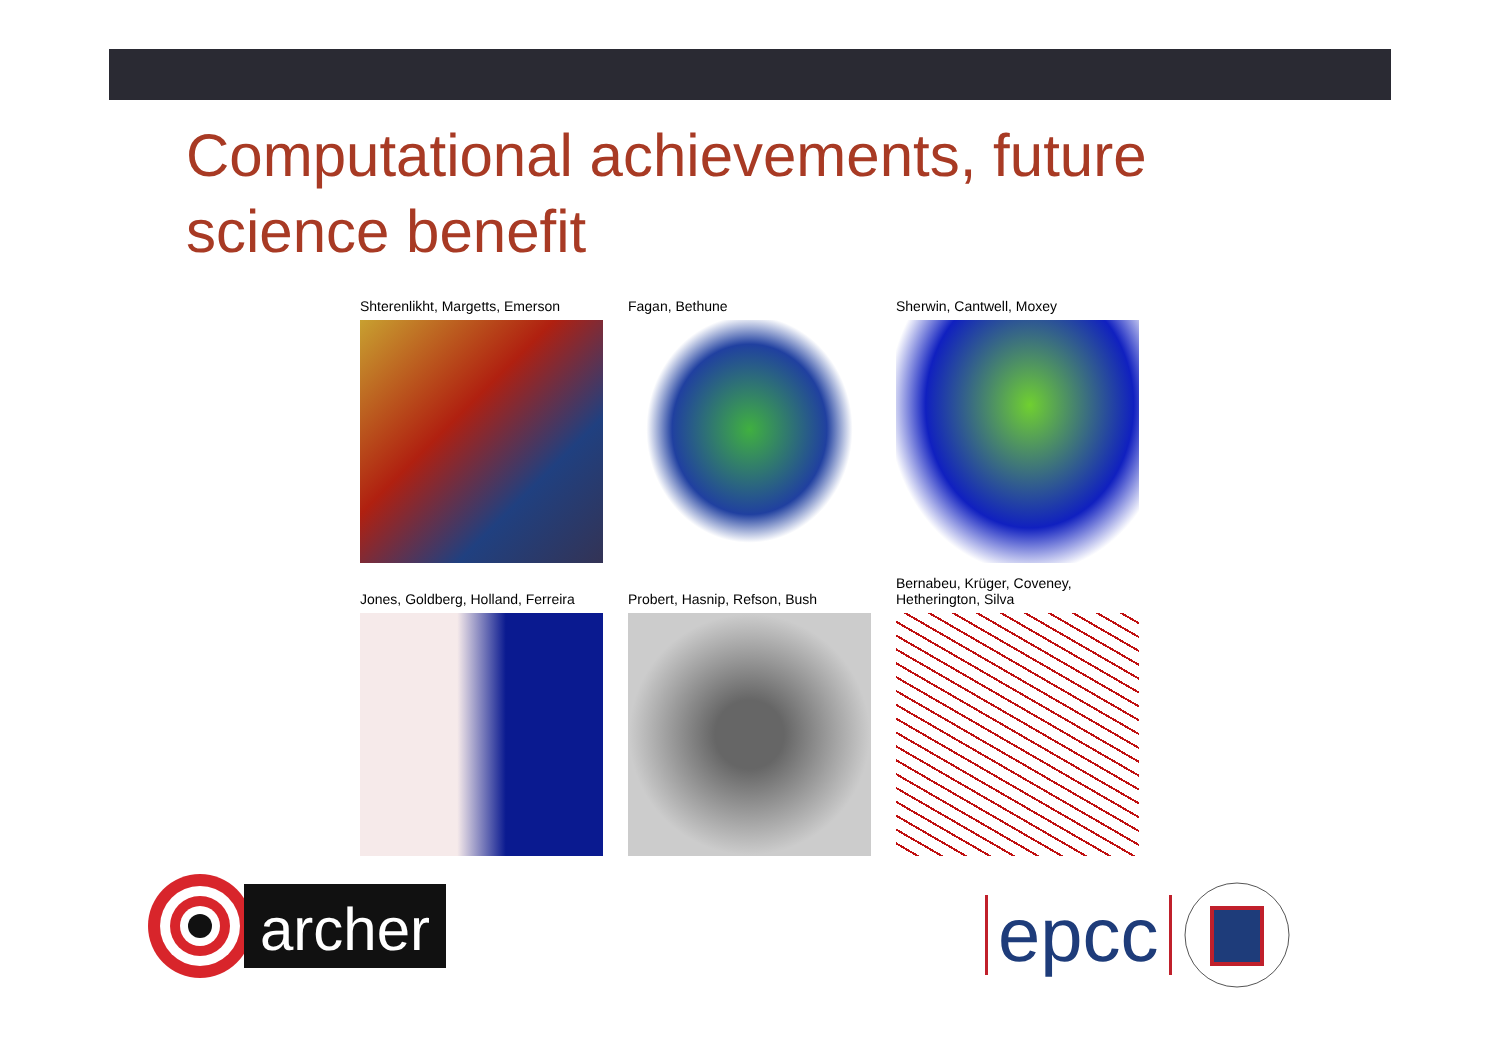Computational achievements, future science benefit
Shterenlikht, Margetts, Emerson
Fagan, Bethune
Sherwin, Cantwell, Moxey
Jones, Goldberg, Holland, Ferreira
Probert, Hasnip, Refson, Bush
Bernabeu, Krüger, Coveney,
Hetherington, Silva
archer epcc